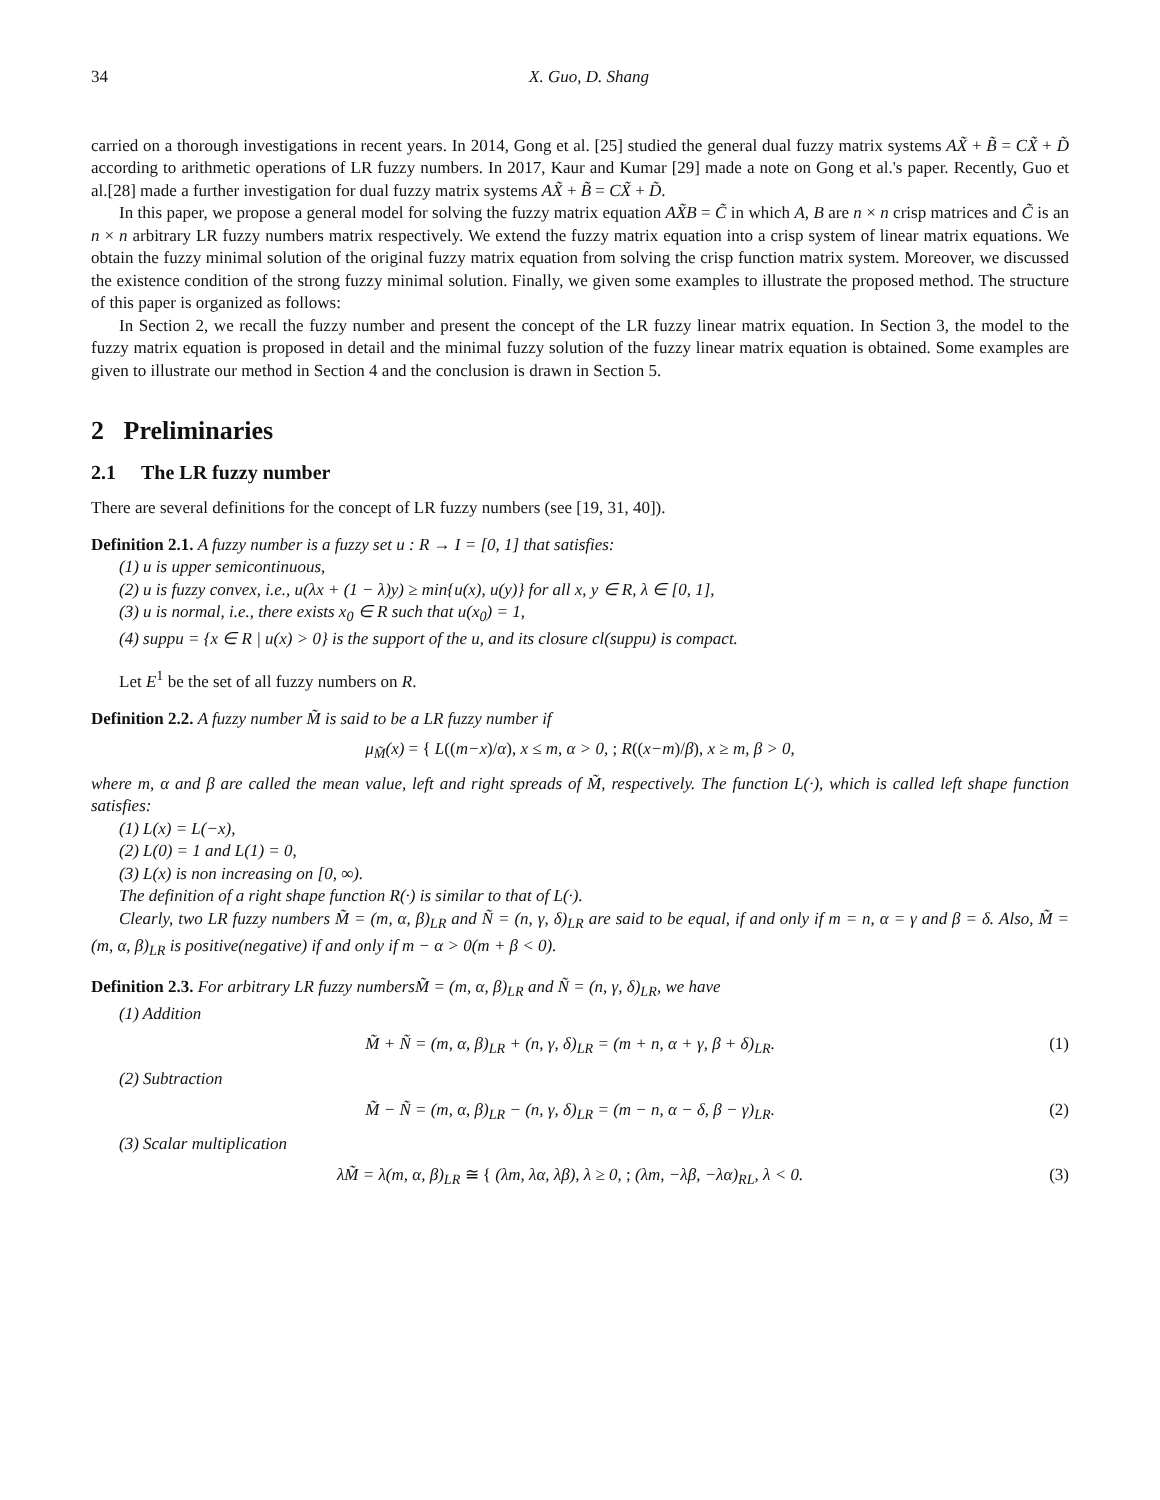34 X. Guo, D. Shang
carried on a thorough investigations in recent years. In 2014, Gong et al. [25] studied the general dual fuzzy matrix systems AX̃ + B̃ = CX̃ + D̃ according to arithmetic operations of LR fuzzy numbers. In 2017, Kaur and Kumar [29] made a note on Gong et al.'s paper. Recently, Guo et al.[28] made a further investigation for dual fuzzy matrix systems AX̃ + B̃ = CX̃ + D̃.
In this paper, we propose a general model for solving the fuzzy matrix equation AX̃B = C̃ in which A, B are n × n crisp matrices and C̃ is an n × n arbitrary LR fuzzy numbers matrix respectively. We extend the fuzzy matrix equation into a crisp system of linear matrix equations. We obtain the fuzzy minimal solution of the original fuzzy matrix equation from solving the crisp function matrix system. Moreover, we discussed the existence condition of the strong fuzzy minimal solution. Finally, we given some examples to illustrate the proposed method. The structure of this paper is organized as follows:
In Section 2, we recall the fuzzy number and present the concept of the LR fuzzy linear matrix equation. In Section 3, the model to the fuzzy matrix equation is proposed in detail and the minimal fuzzy solution of the fuzzy linear matrix equation is obtained. Some examples are given to illustrate our method in Section 4 and the conclusion is drawn in Section 5.
2 Preliminaries
2.1 The LR fuzzy number
There are several definitions for the concept of LR fuzzy numbers (see [19, 31, 40]).
Definition 2.1. A fuzzy number is a fuzzy set u : R → I = [0, 1] that satisfies:
(1) u is upper semicontinuous,
(2) u is fuzzy convex, i.e., u(λx + (1 − λ)y) ≥ min{u(x), u(y)} for all x, y ∈ R, λ ∈ [0, 1],
(3) u is normal, i.e., there exists x<sub>0</sub> ∈ R such that u(x<sub>0</sub>) = 1,
(4) suppu = {x ∈ R | u(x) > 0} is the support of the u, and its closure cl(suppu) is compact.
Let E<sup>1</sup> be the set of all fuzzy numbers on R.
Definition 2.2. A fuzzy number M̃ is said to be a LR fuzzy number if
μ<sub>M̃</sub>(x) = { L((m−x)/α), x ≤ m, α > 0, ; R((x−m)/β), x ≥ m, β > 0,
where m, α and β are called the mean value, left and right spreads of M̃, respectively. The function L(·), which is called left shape function satisfies:
(1) L(x) = L(−x),
(2) L(0) = 1 and L(1) = 0,
(3) L(x) is non increasing on [0, ∞).
The definition of a right shape function R(·) is similar to that of L(·).
Clearly, two LR fuzzy numbers M̃ = (m, α, β)<sub>LR</sub> and Ñ = (n, γ, δ)<sub>LR</sub> are said to be equal, if and only if m = n, α = γ and β = δ. Also, M̃ = (m, α, β)<sub>LR</sub> is positive(negative) if and only if m − α > 0(m + β < 0).
Definition 2.3. For arbitrary LR fuzzy numbersM̃ = (m, α, β)<sub>LR</sub> and Ñ = (n, γ, δ)<sub>LR</sub>, we have
(1) Addition
M̃ + Ñ = (m, α, β)<sub>LR</sub> + (n, γ, δ)<sub>LR</sub> = (m + n, α + γ, β + δ)<sub>LR</sub>. (1)
(2) Subtraction
M̃ − Ñ = (m, α, β)<sub>LR</sub> − (n, γ, δ)<sub>LR</sub> = (m − n, α − δ, β − γ)<sub>LR</sub>. (2)
(3) Scalar multiplication
λM̃ = λ(m, α, β)<sub>LR</sub> ≅ { (λm, λα, λβ), λ ≥ 0, ; (λm, −λβ, −λα)<sub>RL</sub>, λ < 0. (3)